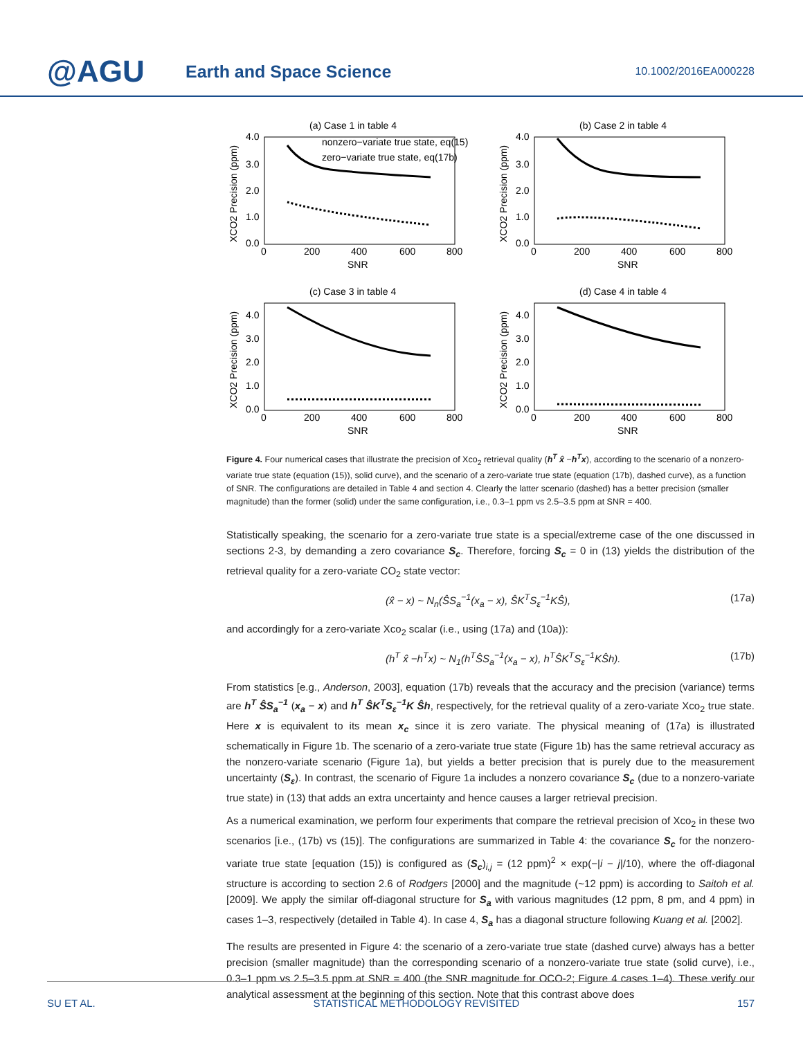@AGU
Earth and Space Science
10.1002/2016EA000228
(a) Case 1 in table 4
nonzero−variate true state, eq(15)
zero−variate true state, eq(17b)
4.0
3.0
2.0
1.0
0.0
0
200
400
600
800
SNR
XCO2 Precision (ppm)
(b) Case 2 in table 4
4.0
3.0
2.0
1.0
0.0
0
200
400
600
800
SNR
XCO2 Precision (ppm)
(c) Case 3 in table 4
4.0
3.0
2.0
1.0
0.0
0
200
400
600
800
SNR
XCO2 Precision (ppm)
(d) Case 4 in table 4
4.0
3.0
2.0
1.0
0.0
0
200
400
600
800
SNR
XCO2 Precision (ppm)
Figure 4. Four numerical cases that illustrate the precision of Xco<sub>2</sub> retrieval quality (h<sup>T</sup> x̂ −h<sup>T</sup>x), according to the scenario of a nonzero-variate true state (equation (15)), solid curve), and the scenario of a zero-variate true state (equation (17b), dashed curve), as a function of SNR. The configurations are detailed in Table 4 and section 4. Clearly the latter scenario (dashed) has a better precision (smaller magnitude) than the former (solid) under the same configuration, i.e., 0.3–1 ppm vs 2.5–3.5 ppm at SNR = 400.
Statistically speaking, the scenario for a zero-variate true state is a special/extreme case of the one discussed in sections 2-3, by demanding a zero covariance S<sub>c</sub>. Therefore, forcing S<sub>c</sub> = 0 in (13) yields the distribution of the retrieval quality for a zero-variate CO<sub>2</sub> state vector:
(x̂ − x) ~ N<sub>n</sub>(ŜS<sub>a</sub><sup>−1</sup>(x<sub>a</sub> − x), ŜK<sup>T</sup>S<sub>ε</sub><sup>−1</sup>KŜ), (17a)
and accordingly for a zero-variate Xco<sub>2</sub> scalar (i.e., using (17a) and (10a)):
(h<sup>T</sup> x̂ −h<sup>T</sup>x) ~ N<sub>1</sub>(h<sup>T</sup>ŜS<sub>a</sub><sup>−1</sup>(x<sub>a</sub> − x), h<sup>T</sup>ŜK<sup>T</sup>S<sub>ε</sub><sup>−1</sup>KŜh). (17b)
From statistics [e.g., Anderson, 2003], equation (17b) reveals that the accuracy and the precision (variance) terms are h<sup>T</sup> ŜS<sub>a</sub><sup>−1</sup> (x<sub>a</sub> − x) and h<sup>T</sup> ŜK<sup>T</sup>S<sub>ε</sub><sup>−1</sup>K Ŝh, respectively, for the retrieval quality of a zero-variate Xco<sub>2</sub> true state. Here x is equivalent to its mean x<sub>c</sub> since it is zero variate. The physical meaning of (17a) is illustrated schematically in Figure 1b. The scenario of a zero-variate true state (Figure 1b) has the same retrieval accuracy as the nonzero-variate scenario (Figure 1a), but yields a better precision that is purely due to the measurement uncertainty (S<sub>ε</sub>). In contrast, the scenario of Figure 1a includes a nonzero covariance S<sub>c</sub> (due to a nonzero-variate true state) in (13) that adds an extra uncertainty and hence causes a larger retrieval precision.
As a numerical examination, we perform four experiments that compare the retrieval precision of Xco<sub>2</sub> in these two scenarios [i.e., (17b) vs (15)]. The configurations are summarized in Table 4: the covariance S<sub>c</sub> for the nonzero-variate true state [equation (15)) is configured as (S<sub>c</sub>)<sub>i,j</sub> = (12 ppm)<sup>2</sup> × exp(−|i − j|/10), where the off-diagonal structure is according to section 2.6 of Rodgers [2000] and the magnitude (~12 ppm) is according to Saitoh et al. [2009]. We apply the similar off-diagonal structure for S<sub>a</sub> with various magnitudes (12 ppm, 8 pm, and 4 ppm) in cases 1–3, respectively (detailed in Table 4). In case 4, S<sub>a</sub> has a diagonal structure following Kuang et al. [2002].
The results are presented in Figure 4: the scenario of a zero-variate true state (dashed curve) always has a better precision (smaller magnitude) than the corresponding scenario of a nonzero-variate true state (solid curve), i.e., 0.3–1 ppm vs 2.5–3.5 ppm at SNR = 400 (the SNR magnitude for OCO-2; Figure 4 cases 1–4). These verify our analytical assessment at the beginning of this section. Note that this contrast above does
SU ET AL. STATISTICAL METHODOLOGY REVISITED 157